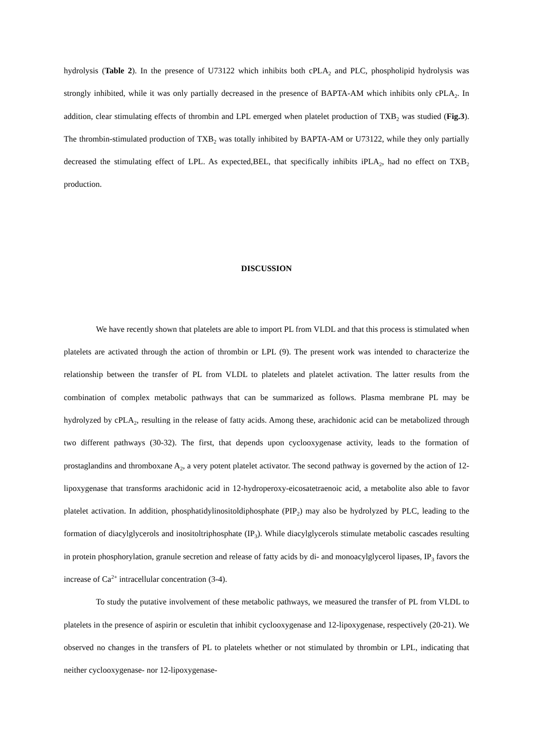hydrolysis (Table 2). In the presence of U73122 which inhibits both cPLA<sub>2</sub> and PLC, phospholipid hydrolysis was strongly inhibited, while it was only partially decreased in the presence of BAPTA-AM which inhibits only cPLA<sub>2</sub>. In addition, clear stimulating effects of thrombin and LPL emerged when platelet production of TXB<sub>2</sub> was studied (Fig.3). The thrombin-stimulated production of TXB<sub>2</sub> was totally inhibited by BAPTA-AM or U73122, while they only partially decreased the stimulating effect of LPL. As expected,BEL, that specifically inhibits iPLA<sub>2</sub>, had no effect on TXB<sub>2</sub> production.
DISCUSSION
We have recently shown that platelets are able to import PL from VLDL and that this process is stimulated when platelets are activated through the action of thrombin or LPL (9). The present work was intended to characterize the relationship between the transfer of PL from VLDL to platelets and platelet activation. The latter results from the combination of complex metabolic pathways that can be summarized as follows. Plasma membrane PL may be hydrolyzed by cPLA<sub>2</sub>, resulting in the release of fatty acids. Among these, arachidonic acid can be metabolized through two different pathways (30-32). The first, that depends upon cyclooxygenase activity, leads to the formation of prostaglandins and thromboxane A<sub>2</sub>, a very potent platelet activator. The second pathway is governed by the action of 12-lipoxygenase that transforms arachidonic acid in 12-hydroperoxy-eicosatetraenoic acid, a metabolite also able to favor platelet activation. In addition, phosphatidylinositoldiphosphate (PIP<sub>2</sub>) may also be hydrolyzed by PLC, leading to the formation of diacylglycerols and inositoltriphosphate (IP<sub>3</sub>). While diacylglycerols stimulate metabolic cascades resulting in protein phosphorylation, granule secretion and release of fatty acids by di- and monoacylglycerol lipases, IP<sub>3</sub> favors the increase of Ca<sup>2+</sup> intracellular concentration (3-4).
To study the putative involvement of these metabolic pathways, we measured the transfer of PL from VLDL to platelets in the presence of aspirin or esculetin that inhibit cyclooxygenase and 12-lipoxygenase, respectively (20-21). We observed no changes in the transfers of PL to platelets whether or not stimulated by thrombin or LPL, indicating that neither cyclooxygenase- nor 12-lipoxygenase-